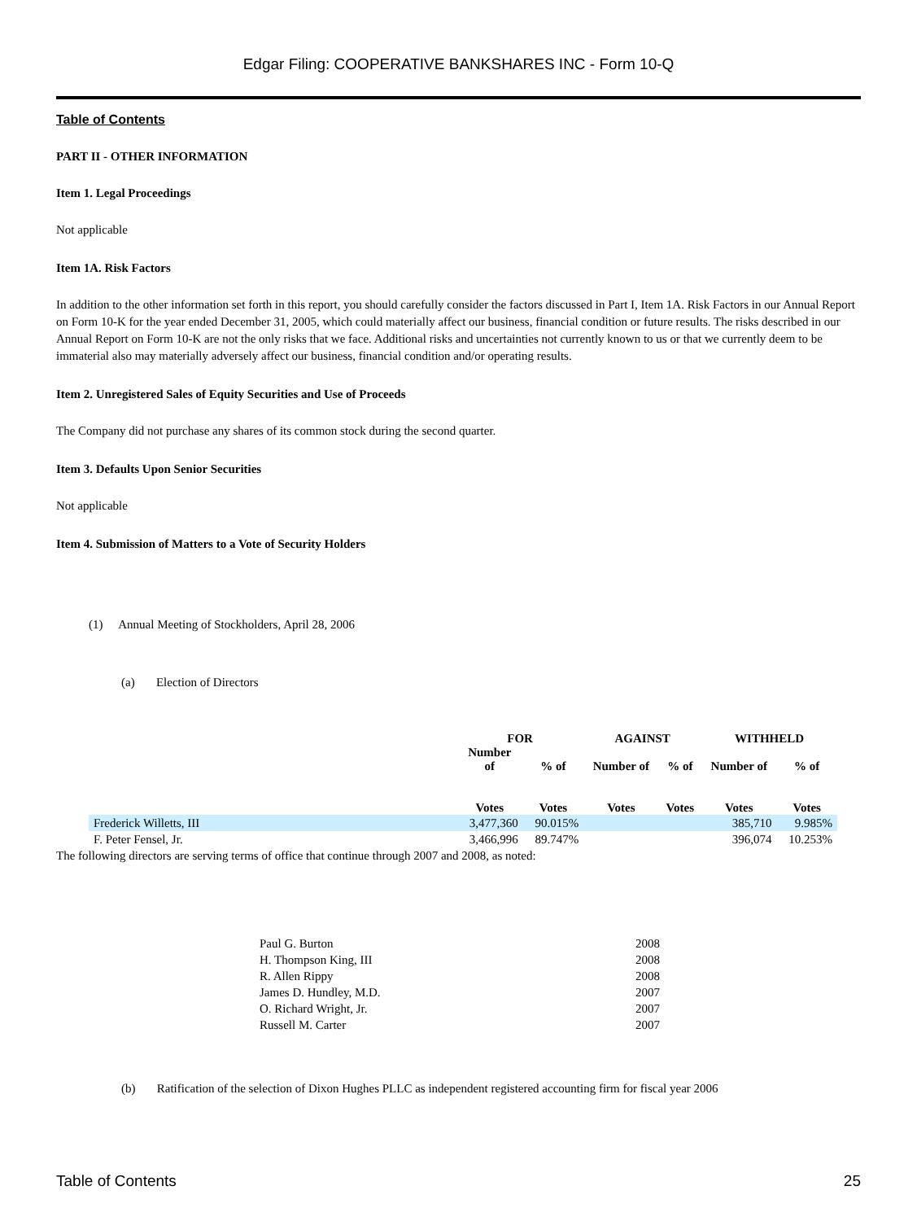Edgar Filing: COOPERATIVE BANKSHARES INC - Form 10-Q
Table of Contents
PART II - OTHER INFORMATION
Item 1. Legal Proceedings
Not applicable
Item 1A. Risk Factors
In addition to the other information set forth in this report, you should carefully consider the factors discussed in Part I, Item 1A. Risk Factors in our Annual Report on Form 10-K for the year ended December 31, 2005, which could materially affect our business, financial condition or future results. The risks described in our Annual Report on Form 10-K are not the only risks that we face. Additional risks and uncertainties not currently known to us or that we currently deem to be immaterial also may materially adversely affect our business, financial condition and/or operating results.
Item 2. Unregistered Sales of Equity Securities and Use of Proceeds
The Company did not purchase any shares of its common stock during the second quarter.
Item 3. Defaults Upon Senior Securities
Not applicable
Item 4. Submission of Matters to a Vote of Security Holders
(1) Annual Meeting of Stockholders, April 28, 2006
(a) Election of Directors
| | FOR | | AGAINST | | WITHHELD | |
| --- | --- | --- | --- | --- | --- | --- |
| | Number of Votes | % of Votes | Number of Votes | % of Votes | Number of Votes | % of Votes |
| Frederick Willetts, III | 3,477,360 | 90.015% | | | 385,710 | 9.985% |
| F. Peter Fensel, Jr. | 3,466,996 | 89.747% | | | 396,074 | 10.253% |
The following directors are serving terms of office that continue through 2007 and 2008, as noted:
| Paul G. Burton | 2008 |
| H. Thompson King, III | 2008 |
| R. Allen Rippy | 2008 |
| James D. Hundley, M.D. | 2007 |
| O. Richard Wright, Jr. | 2007 |
| Russell M. Carter | 2007 |
(b) Ratification of the selection of Dixon Hughes PLLC as independent registered accounting firm for fiscal year 2006
Table of Contents 25